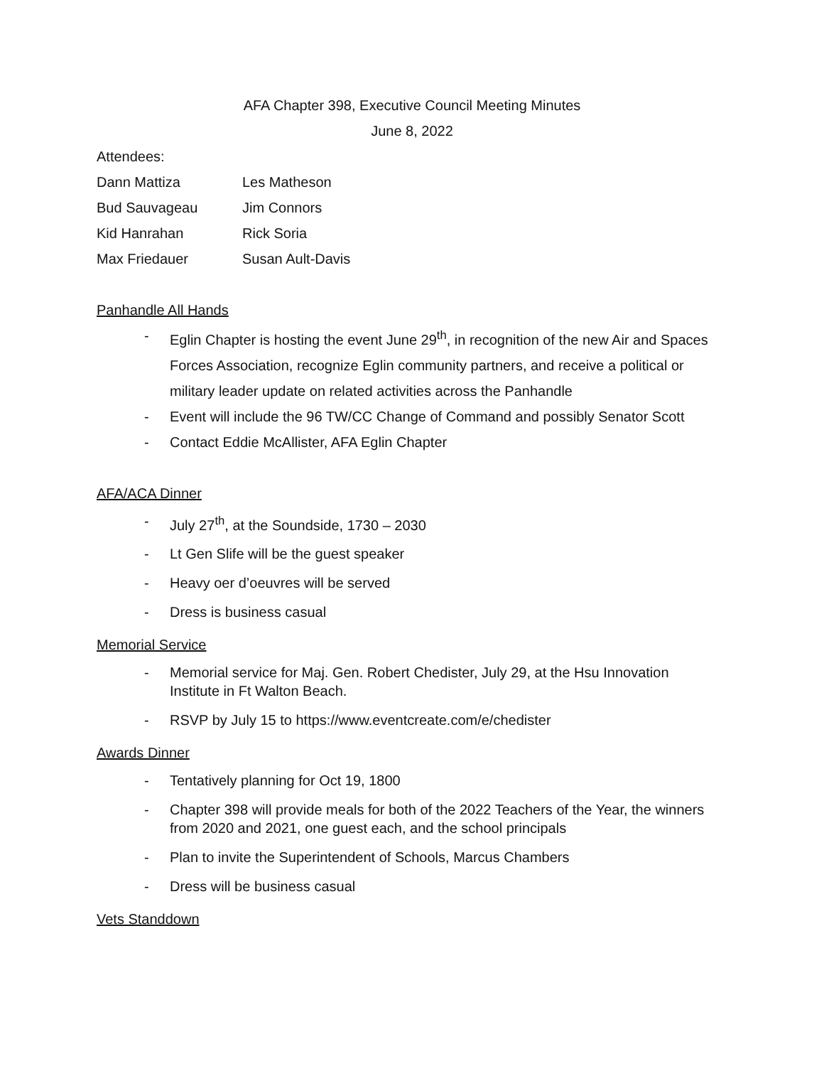AFA Chapter 398, Executive Council Meeting Minutes
June 8, 2022
Attendees:
Dann Mattiza Les Matheson
Bud Sauvageau Jim Connors
Kid Hanrahan Rick Soria
Max Friedauer Susan Ault-Davis
Panhandle All Hands
- Eglin Chapter is hosting the event June 29<sup>th</sup>, in recognition of the new Air and Spaces Forces Association, recognize Eglin community partners, and receive a political or military leader update on related activities across the Panhandle
- Event will include the 96 TW/CC Change of Command and possibly Senator Scott
- Contact Eddie McAllister, AFA Eglin Chapter
AFA/ACA Dinner
- July 27<sup>th</sup>, at the Soundside, 1730 – 2030
- Lt Gen Slife will be the guest speaker
- Heavy oer d’oeuvres will be served
- Dress is business casual
Memorial Service
- Memorial service for Maj. Gen. Robert Chedister, July 29, at the Hsu Innovation Institute in Ft Walton Beach.
- RSVP by July 15 to https://www.eventcreate.com/e/chedister
Awards Dinner
- Tentatively planning for Oct 19, 1800
- Chapter 398 will provide meals for both of the 2022 Teachers of the Year, the winners from 2020 and 2021, one guest each, and the school principals
- Plan to invite the Superintendent of Schools, Marcus Chambers
- Dress will be business casual
Vets Standdown